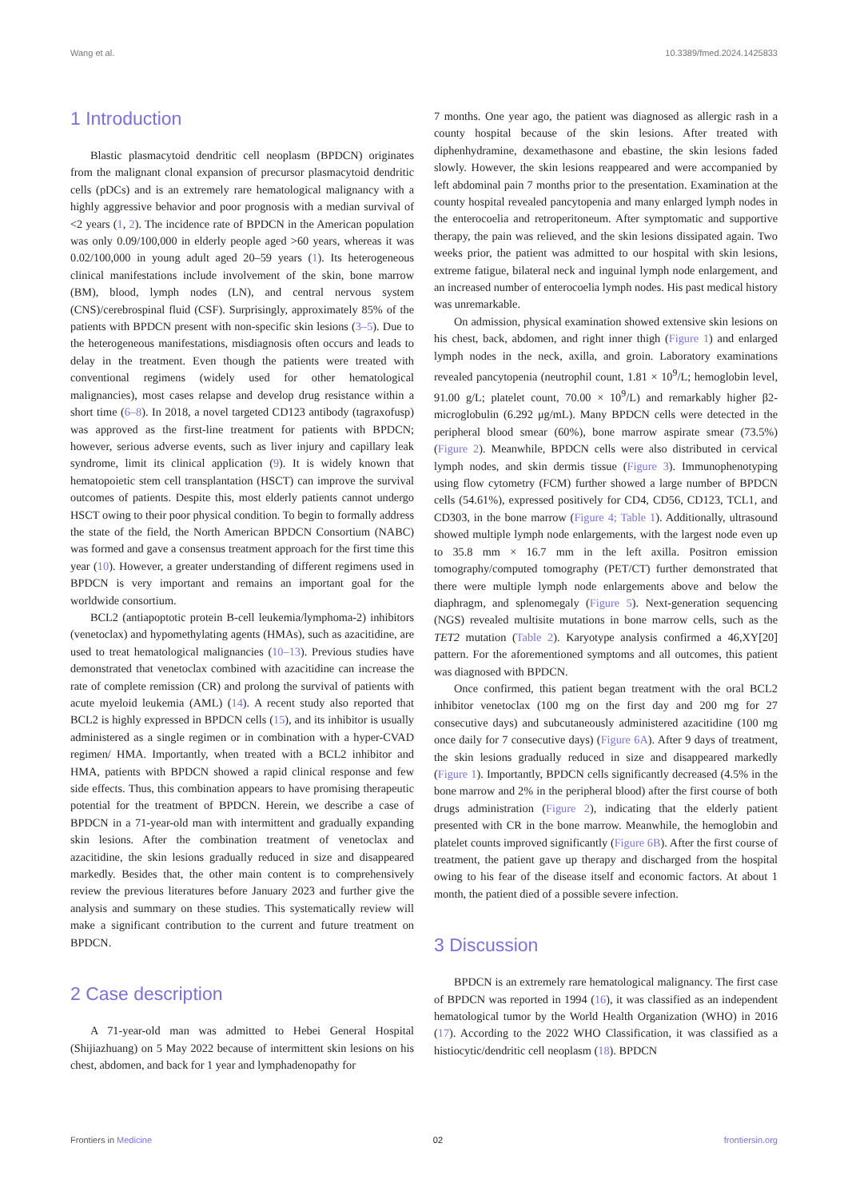Wang et al. 10.3389/fmed.2024.1425833
1 Introduction
Blastic plasmacytoid dendritic cell neoplasm (BPDCN) originates from the malignant clonal expansion of precursor plasmacytoid dendritic cells (pDCs) and is an extremely rare hematological malignancy with a highly aggressive behavior and poor prognosis with a median survival of <2 years (1, 2). The incidence rate of BPDCN in the American population was only 0.09/100,000 in elderly people aged >60 years, whereas it was 0.02/100,000 in young adult aged 20–59 years (1). Its heterogeneous clinical manifestations include involvement of the skin, bone marrow (BM), blood, lymph nodes (LN), and central nervous system (CNS)/cerebrospinal fluid (CSF). Surprisingly, approximately 85% of the patients with BPDCN present with non-specific skin lesions (3–5). Due to the heterogeneous manifestations, misdiagnosis often occurs and leads to delay in the treatment. Even though the patients were treated with conventional regimens (widely used for other hematological malignancies), most cases relapse and develop drug resistance within a short time (6–8). In 2018, a novel targeted CD123 antibody (tagraxofusp) was approved as the first-line treatment for patients with BPDCN; however, serious adverse events, such as liver injury and capillary leak syndrome, limit its clinical application (9). It is widely known that hematopoietic stem cell transplantation (HSCT) can improve the survival outcomes of patients. Despite this, most elderly patients cannot undergo HSCT owing to their poor physical condition. To begin to formally address the state of the field, the North American BPDCN Consortium (NABC) was formed and gave a consensus treatment approach for the first time this year (10). However, a greater understanding of different regimens used in BPDCN is very important and remains an important goal for the worldwide consortium.
BCL2 (antiapoptotic protein B-cell leukemia/lymphoma-2) inhibitors (venetoclax) and hypomethylating agents (HMAs), such as azacitidine, are used to treat hematological malignancies (10–13). Previous studies have demonstrated that venetoclax combined with azacitidine can increase the rate of complete remission (CR) and prolong the survival of patients with acute myeloid leukemia (AML) (14). A recent study also reported that BCL2 is highly expressed in BPDCN cells (15), and its inhibitor is usually administered as a single regimen or in combination with a hyper-CVAD regimen/ HMA. Importantly, when treated with a BCL2 inhibitor and HMA, patients with BPDCN showed a rapid clinical response and few side effects. Thus, this combination appears to have promising therapeutic potential for the treatment of BPDCN. Herein, we describe a case of BPDCN in a 71-year-old man with intermittent and gradually expanding skin lesions. After the combination treatment of venetoclax and azacitidine, the skin lesions gradually reduced in size and disappeared markedly. Besides that, the other main content is to comprehensively review the previous literatures before January 2023 and further give the analysis and summary on these studies. This systematically review will make a significant contribution to the current and future treatment on BPDCN.
2 Case description
A 71-year-old man was admitted to Hebei General Hospital (Shijiazhuang) on 5 May 2022 because of intermittent skin lesions on his chest, abdomen, and back for 1 year and lymphadenopathy for
7 months. One year ago, the patient was diagnosed as allergic rash in a county hospital because of the skin lesions. After treated with diphenhydramine, dexamethasone and ebastine, the skin lesions faded slowly. However, the skin lesions reappeared and were accompanied by left abdominal pain 7 months prior to the presentation. Examination at the county hospital revealed pancytopenia and many enlarged lymph nodes in the enterocoelia and retroperitoneum. After symptomatic and supportive therapy, the pain was relieved, and the skin lesions dissipated again. Two weeks prior, the patient was admitted to our hospital with skin lesions, extreme fatigue, bilateral neck and inguinal lymph node enlargement, and an increased number of enterocoelia lymph nodes. His past medical history was unremarkable.
On admission, physical examination showed extensive skin lesions on his chest, back, abdomen, and right inner thigh (Figure 1) and enlarged lymph nodes in the neck, axilla, and groin. Laboratory examinations revealed pancytopenia (neutrophil count, 1.81 × 10<sup>9</sup>/L; hemoglobin level, 91.00 g/L; platelet count, 70.00 × 10<sup>9</sup>/L) and remarkably higher β2-microglobulin (6.292 μg/mL). Many BPDCN cells were detected in the peripheral blood smear (60%), bone marrow aspirate smear (73.5%) (Figure 2). Meanwhile, BPDCN cells were also distributed in cervical lymph nodes, and skin dermis tissue (Figure 3). Immunophenotyping using flow cytometry (FCM) further showed a large number of BPDCN cells (54.61%), expressed positively for CD4, CD56, CD123, TCL1, and CD303, in the bone marrow (Figure 4; Table 1). Additionally, ultrasound showed multiple lymph node enlargements, with the largest node even up to 35.8 mm × 16.7 mm in the left axilla. Positron emission tomography/computed tomography (PET/CT) further demonstrated that there were multiple lymph node enlargements above and below the diaphragm, and splenomegaly (Figure 5). Next-generation sequencing (NGS) revealed multisite mutations in bone marrow cells, such as the TET2 mutation (Table 2). Karyotype analysis confirmed a 46,XY[20] pattern. For the aforementioned symptoms and all outcomes, this patient was diagnosed with BPDCN.
Once confirmed, this patient began treatment with the oral BCL2 inhibitor venetoclax (100 mg on the first day and 200 mg for 27 consecutive days) and subcutaneously administered azacitidine (100 mg once daily for 7 consecutive days) (Figure 6A). After 9 days of treatment, the skin lesions gradually reduced in size and disappeared markedly (Figure 1). Importantly, BPDCN cells significantly decreased (4.5% in the bone marrow and 2% in the peripheral blood) after the first course of both drugs administration (Figure 2), indicating that the elderly patient presented with CR in the bone marrow. Meanwhile, the hemoglobin and platelet counts improved significantly (Figure 6B). After the first course of treatment, the patient gave up therapy and discharged from the hospital owing to his fear of the disease itself and economic factors. At about 1 month, the patient died of a possible severe infection.
3 Discussion
BPDCN is an extremely rare hematological malignancy. The first case of BPDCN was reported in 1994 (16), it was classified as an independent hematological tumor by the World Health Organization (WHO) in 2016 (17). According to the 2022 WHO Classification, it was classified as a histiocytic/dendritic cell neoplasm (18). BPDCN
Frontiers in Medicine 02 frontiersin.org